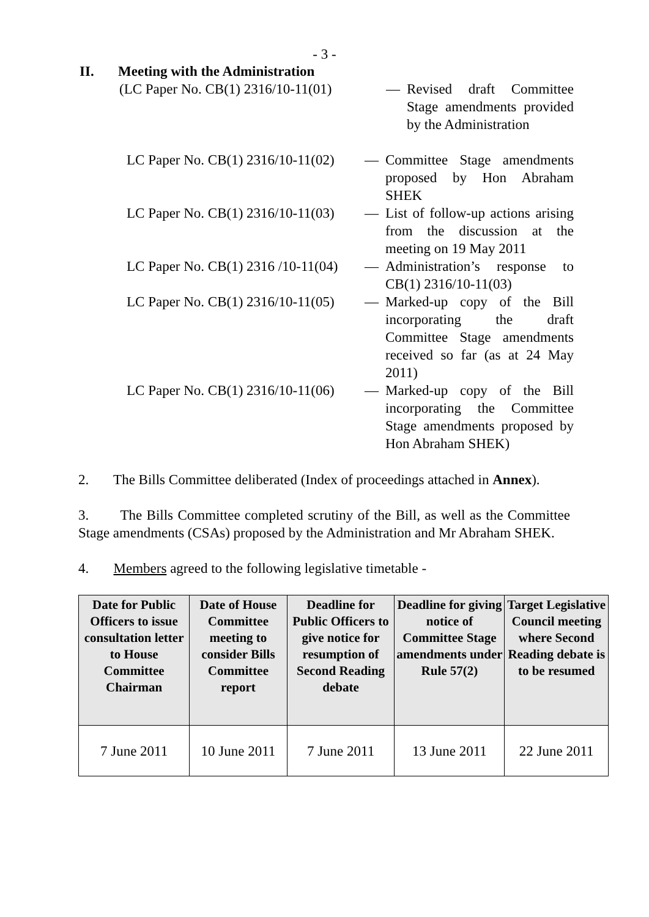- 3 -
II. Meeting with the Administration
(LC Paper No. CB(1) 2316/10-11(01) — Revised draft Committee Stage amendments provided by the Administration
LC Paper No. CB(1) 2316/10-11(02) — Committee Stage amendments proposed by Hon Abraham SHEK
LC Paper No. CB(1) 2316/10-11(03) — List of follow-up actions arising from the discussion at the meeting on 19 May 2011
LC Paper No. CB(1) 2316 /10-11(04) — Administration’s response to CB(1) 2316/10-11(03)
LC Paper No. CB(1) 2316/10-11(05) — Marked-up copy of the Bill incorporating the draft Committee Stage amendments received so far (as at 24 May 2011)
LC Paper No. CB(1) 2316/10-11(06) — Marked-up copy of the Bill incorporating the Committee Stage amendments proposed by Hon Abraham SHEK)
2. The Bills Committee deliberated (Index of proceedings attached in Annex).
3. The Bills Committee completed scrutiny of the Bill, as well as the Committee Stage amendments (CSAs) proposed by the Administration and Mr Abraham SHEK.
4. Members agreed to the following legislative timetable -
| Date for Public Officers to issue consultation letter to House Committee Chairman | Date of House Committee meeting to consider Bills Committee report | Deadline for Public Officers to give notice for resumption of Second Reading debate | Deadline for giving notice of Committee Stage amendments under Rule 57(2) | Target Legislative Council meeting where Second Reading debate is to be resumed |
| --- | --- | --- | --- | --- |
| 7 June 2011 | 10 June 2011 | 7 June 2011 | 13 June 2011 | 22 June 2011 |